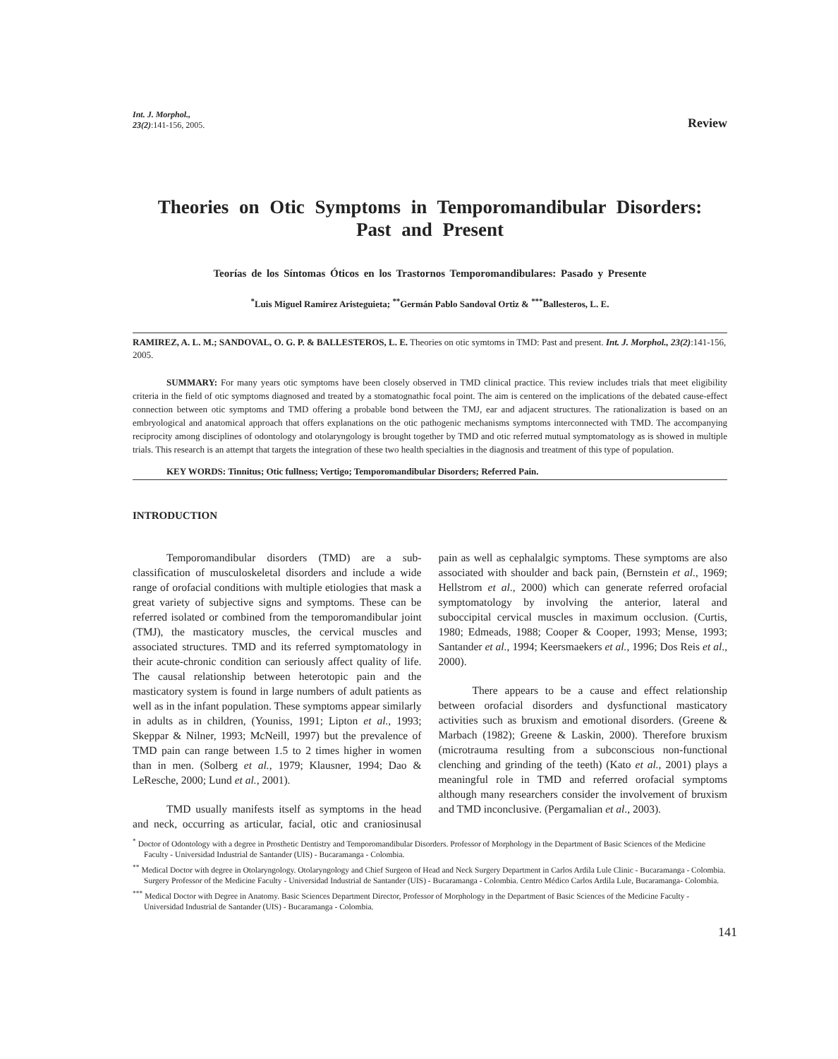Int. J. Morphol.,
23(2):141-156, 2005.
Review
Theories on Otic Symptoms in Temporomandibular Disorders:
Past and Present
Teorías de los Síntomas Óticos en los Trastornos Temporomandibulares: Pasado y Presente
<sup>*</sup> Luis Miguel Ramirez Aristeguieta; <sup>**</sup>Germán Pablo Sandoval Ortiz & <sup>***</sup>Ballesteros, L. E.
RAMIREZ, A. L. M.; SANDOVAL, O. G. P. & BALLESTEROS, L. E. Theories on otic symtoms in TMD: Past and present. Int. J. Morphol., 23(2):141-156, 2005.
SUMMARY: For many years otic symptoms have been closely observed in TMD clinical practice. This review includes trials that meet eligibility criteria in the field of otic symptoms diagnosed and treated by a stomatognathic focal point. The aim is centered on the implications of the debated cause-effect connection between otic symptoms and TMD offering a probable bond between the TMJ, ear and adjacent structures. The rationalization is based on an embryological and anatomical approach that offers explanations on the otic pathogenic mechanisms symptoms interconnected with TMD. The accompanying reciprocity among disciplines of odontology and otolaryngology is brought together by TMD and otic referred mutual symptomatology as is showed in multiple trials. This research is an attempt that targets the integration of these two health specialties in the diagnosis and treatment of this type of population.
KEY WORDS: Tinnitus; Otic fullness; Vertigo; Temporomandibular Disorders; Referred Pain.
INTRODUCTION
Temporomandibular disorders (TMD) are a sub-classification of musculoskeletal disorders and include a wide range of orofacial conditions with multiple etiologies that mask a great variety of subjective signs and symptoms. These can be referred isolated or combined from the temporomandibular joint (TMJ), the masticatory muscles, the cervical muscles and associated structures. TMD and its referred symptomatology in their acute-chronic condition can seriously affect quality of life. The causal relationship between heterotopic pain and the masticatory system is found in large numbers of adult patients as well as in the infant population. These symptoms appear similarly in adults as in children, (Youniss, 1991; Lipton et al., 1993; Skeppar & Nilner, 1993; McNeill, 1997) but the prevalence of TMD pain can range between 1.5 to 2 times higher in women than in men. (Solberg et al., 1979; Klausner, 1994; Dao & LeResche, 2000; Lund et al., 2001).
TMD usually manifests itself as symptoms in the head and neck, occurring as articular, facial, otic and craniosinusal pain as well as cephalalgic symptoms. These symptoms are also associated with shoulder and back pain, (Bernstein et al., 1969; Hellstrom et al., 2000) which can generate referred orofacial symptomatology by involving the anterior, lateral and suboccipital cervical muscles in maximum occlusion. (Curtis, 1980; Edmeads, 1988; Cooper & Cooper, 1993; Mense, 1993; Santander et al., 1994; Keersmaekers et al., 1996; Dos Reis et al., 2000).
There appears to be a cause and effect relationship between orofacial disorders and dysfunctional masticatory activities such as bruxism and emotional disorders. (Greene & Marbach (1982); Greene & Laskin, 2000). Therefore bruxism (microtrauma resulting from a subconscious non-functional clenching and grinding of the teeth) (Kato et al., 2001) plays a meaningful role in TMD and referred orofacial symptoms although many researchers consider the involvement of bruxism and TMD inconclusive. (Pergamalian et al., 2003).
<sup>*</sup> Doctor of Odontology with a degree in Prosthetic Dentistry and Temporomandibular Disorders. Professor of Morphology in the Department of Basic Sciences of the Medicine Faculty - Universidad Industrial de Santander (UIS) - Bucaramanga - Colombia.
<sup>**</sup> Medical Doctor with degree in Otolaryngology. Otolaryngology and Chief Surgeon of Head and Neck Surgery Department in Carlos Ardila Lule Clinic - Bucaramanga - Colombia. Surgery Professor of the Medicine Faculty - Universidad Industrial de Santander (UIS) - Bucaramanga - Colombia. Centro Médico Carlos Ardila Lule, Bucaramanga- Colombia.
<sup>***</sup> Medical Doctor with Degree in Anatomy. Basic Sciences Department Director, Professor of Morphology in the Department of Basic Sciences of the Medicine Faculty - Universidad Industrial de Santander (UIS) - Bucaramanga - Colombia.
141